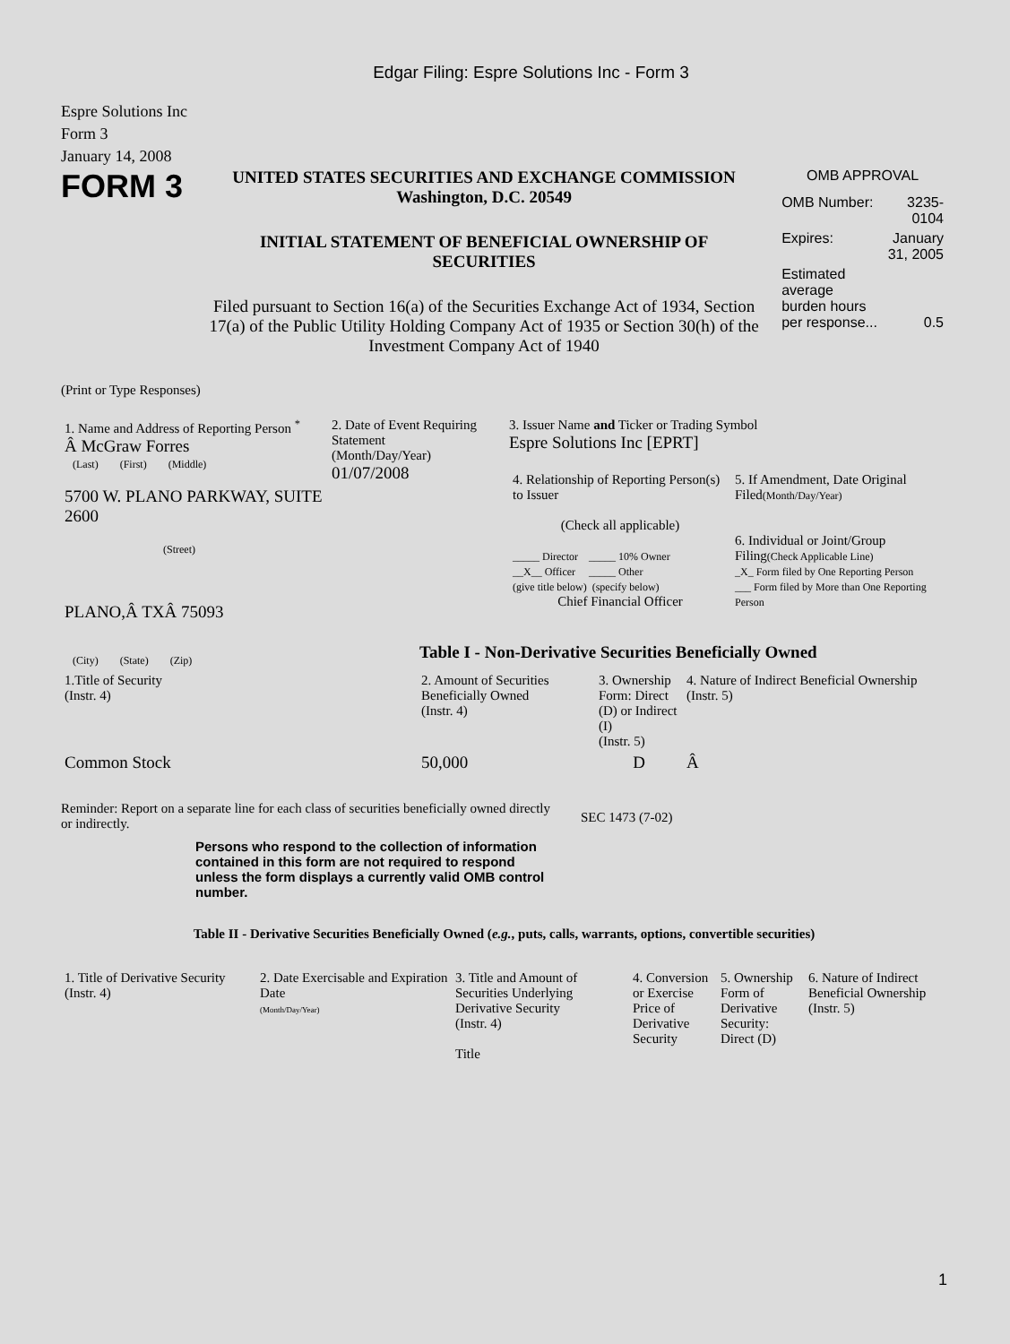Edgar Filing: Espre Solutions Inc - Form 3
Espre Solutions Inc
Form 3
January 14, 2008
FORM 3
UNITED STATES SECURITIES AND EXCHANGE COMMISSION
Washington, D.C. 20549
INITIAL STATEMENT OF BENEFICIAL OWNERSHIP OF SECURITIES
Filed pursuant to Section 16(a) of the Securities Exchange Act of 1934, Section 17(a) of the Public Utility Holding Company Act of 1935 or Section 30(h) of the Investment Company Act of 1940
OMB APPROVAL
| OMB Number: | 3235-0104 |
| Expires: | January 31, 2005 |
| Estimated average burden hours per response... | 0.5 |
(Print or Type Responses)
| 1. Name and Address of Reporting Person <sup>*</sup> Â McGraw Forres (Last) (First) (Middle) 5700 W. PLANO PARKWAY, SUITE 2600 (Street) PLANO,Â TXÂ 75093 (City) (State) (Zip) | 2. Date of Event Requiring Statement (Month/Day/Year) 01/07/2008 | 3. Issuer Name and Ticker or Trading Symbol Espre Solutions Inc [EPRT] / 4. Relationship of Reporting Person(s) to Issuer (Check all applicable) _____ Director _____ 10% Owner __X__ Officer _____ Other (give title below) (specify below) Chief Financial Officer / 5. If Amendment, Date Original Filed (Month/Day/Year) 6. Individual or Joint/Group Filing (Check Applicable Line) _X_ Form filed by One Reporting Person ___ Form filed by More than One Reporting Person / |
Table I - Non-Derivative Securities Beneficially Owned
| 1.Title of Security (Instr. 4) | 2. Amount of Securities Beneficially Owned (Instr. 4) | 3. Ownership Form: Direct (D) or Indirect (I) (Instr. 5) | 4. Nature of Indirect Beneficial Ownership (Instr. 5) |
| --- | --- | --- | --- |
| Common Stock | 50,000 | D | Â |
Reminder: Report on a separate line for each class of securities beneficially owned directly or indirectly.
SEC 1473 (7-02)
Persons who respond to the collection of information contained in this form are not required to respond unless the form displays a currently valid OMB control number.
Table II - Derivative Securities Beneficially Owned (e.g., puts, calls, warrants, options, convertible securities)
| 1. Title of Derivative Security (Instr. 4) | 2. Date Exercisable and Expiration Date (Month/Day/Year) | 3. Title and Amount of Securities Underlying Derivative Security (Instr. 4) Title | 4. Conversion or Exercise Price of Derivative Security | 5. Ownership Form of Derivative Security: Direct (D) | 6. Nature of Indirect Beneficial Ownership (Instr. 5) |
| --- | --- | --- | --- | --- | --- |
1